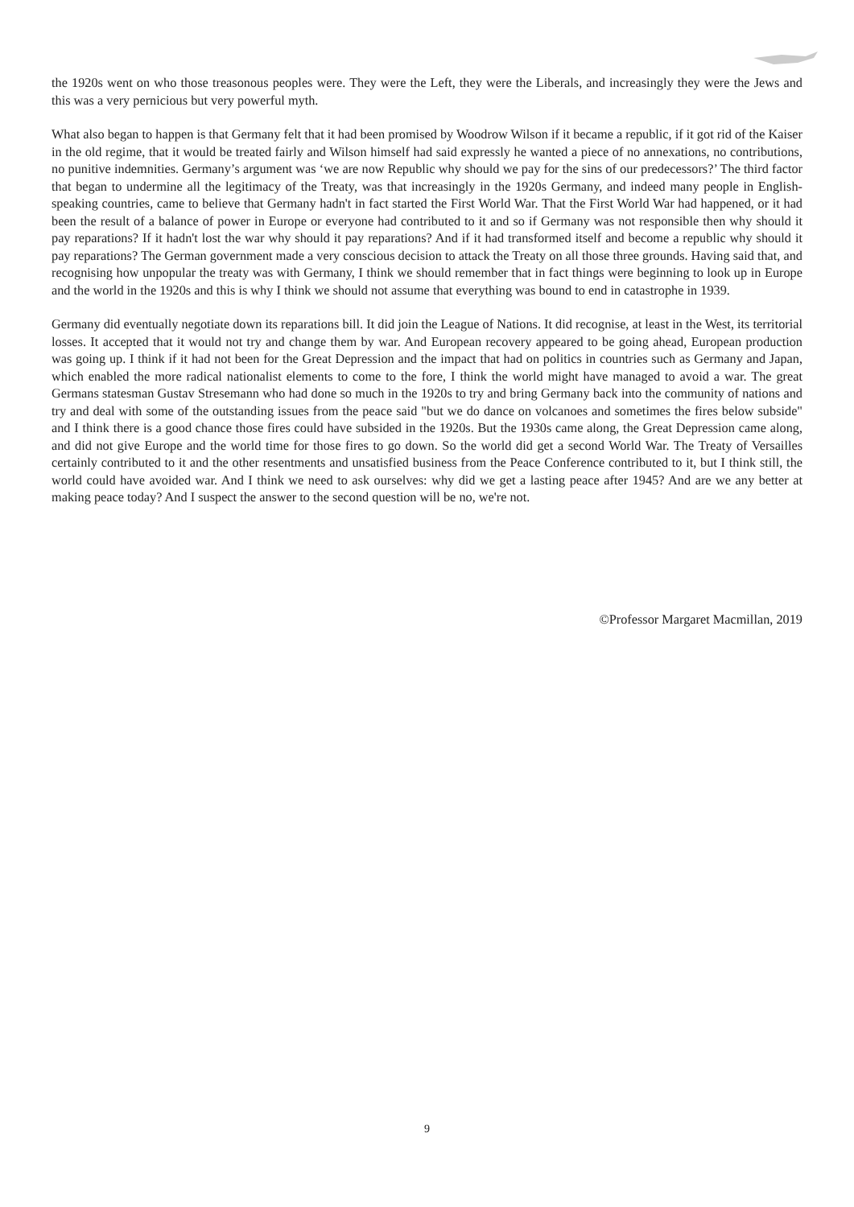the 1920s went on who those treasonous peoples were. They were the Left, they were the Liberals, and increasingly they were the Jews and this was a very pernicious but very powerful myth.
What also began to happen is that Germany felt that it had been promised by Woodrow Wilson if it became a republic, if it got rid of the Kaiser in the old regime, that it would be treated fairly and Wilson himself had said expressly he wanted a piece of no annexations, no contributions, no punitive indemnities. Germany’s argument was ‘we are now Republic why should we pay for the sins of our predecessors?’ The third factor that began to undermine all the legitimacy of the Treaty, was that increasingly in the 1920s Germany, and indeed many people in English-speaking countries, came to believe that Germany hadn't in fact started the First World War. That the First World War had happened, or it had been the result of a balance of power in Europe or everyone had contributed to it and so if Germany was not responsible then why should it pay reparations? If it hadn't lost the war why should it pay reparations? And if it had transformed itself and become a republic why should it pay reparations? The German government made a very conscious decision to attack the Treaty on all those three grounds. Having said that, and recognising how unpopular the treaty was with Germany, I think we should remember that in fact things were beginning to look up in Europe and the world in the 1920s and this is why I think we should not assume that everything was bound to end in catastrophe in 1939.
Germany did eventually negotiate down its reparations bill. It did join the League of Nations. It did recognise, at least in the West, its territorial losses. It accepted that it would not try and change them by war. And European recovery appeared to be going ahead, European production was going up. I think if it had not been for the Great Depression and the impact that had on politics in countries such as Germany and Japan, which enabled the more radical nationalist elements to come to the fore, I think the world might have managed to avoid a war. The great Germans statesman Gustav Stresemann who had done so much in the 1920s to try and bring Germany back into the community of nations and try and deal with some of the outstanding issues from the peace said "but we do dance on volcanoes and sometimes the fires below subside" and I think there is a good chance those fires could have subsided in the 1920s. But the 1930s came along, the Great Depression came along, and did not give Europe and the world time for those fires to go down. So the world did get a second World War. The Treaty of Versailles certainly contributed to it and the other resentments and unsatisfied business from the Peace Conference contributed to it, but I think still, the world could have avoided war. And I think we need to ask ourselves: why did we get a lasting peace after 1945? And are we any better at making peace today? And I suspect the answer to the second question will be no, we're not.
©Professor Margaret Macmillan, 2019
9